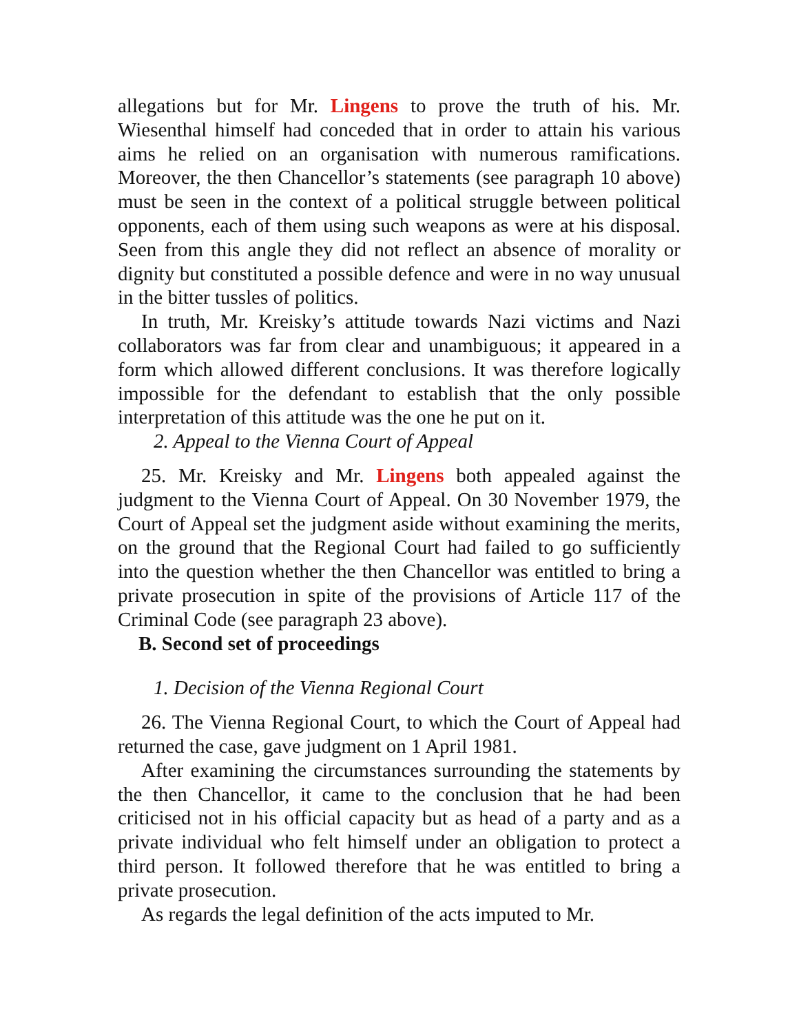allegations but for Mr. Lingens to prove the truth of his. Mr. Wiesenthal himself had conceded that in order to attain his various aims he relied on an organisation with numerous ramifications. Moreover, the then Chancellor’s statements (see paragraph 10 above) must be seen in the context of a political struggle between political opponents, each of them using such weapons as were at his disposal. Seen from this angle they did not reflect an absence of morality or dignity but constituted a possible defence and were in no way unusual in the bitter tussles of politics.
In truth, Mr. Kreisky’s attitude towards Nazi victims and Nazi collaborators was far from clear and unambiguous; it appeared in a form which allowed different conclusions. It was therefore logically impossible for the defendant to establish that the only possible interpretation of this attitude was the one he put on it.
2. Appeal to the Vienna Court of Appeal
25. Mr. Kreisky and Mr. Lingens both appealed against the judgment to the Vienna Court of Appeal. On 30 November 1979, the Court of Appeal set the judgment aside without examining the merits, on the ground that the Regional Court had failed to go sufficiently into the question whether the then Chancellor was entitled to bring a private prosecution in spite of the provisions of Article 117 of the Criminal Code (see paragraph 23 above).
B. Second set of proceedings
1. Decision of the Vienna Regional Court
26. The Vienna Regional Court, to which the Court of Appeal had returned the case, gave judgment on 1 April 1981.
After examining the circumstances surrounding the statements by the then Chancellor, it came to the conclusion that he had been criticised not in his official capacity but as head of a party and as a private individual who felt himself under an obligation to protect a third person. It followed therefore that he was entitled to bring a private prosecution.
As regards the legal definition of the acts imputed to Mr.